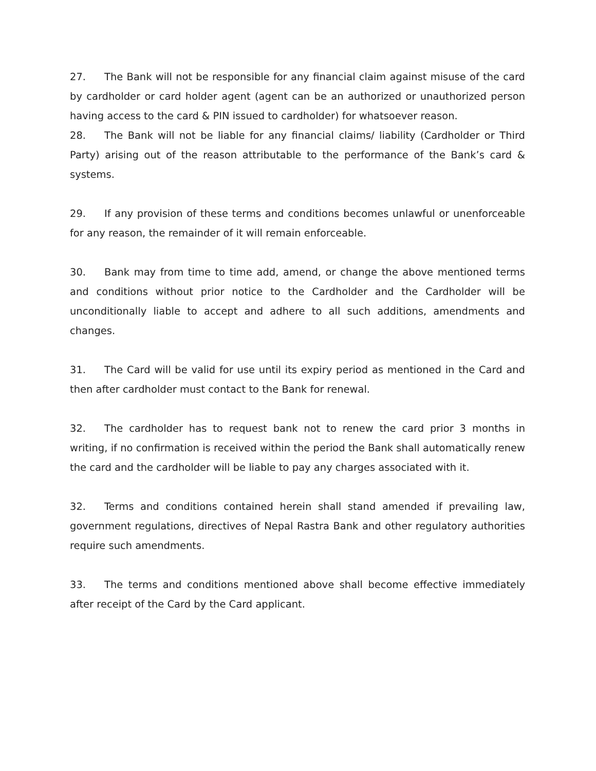27. The Bank will not be responsible for any financial claim against misuse of the card by cardholder or card holder agent (agent can be an authorized or unauthorized person having access to the card & PIN issued to cardholder) for whatsoever reason.
28. The Bank will not be liable for any financial claims/ liability (Cardholder or Third Party) arising out of the reason attributable to the performance of the Bank’s card & systems.
29. If any provision of these terms and conditions becomes unlawful or unenforceable for any reason, the remainder of it will remain enforceable.
30. Bank may from time to time add, amend, or change the above mentioned terms and conditions without prior notice to the Cardholder and the Cardholder will be unconditionally liable to accept and adhere to all such additions, amendments and changes.
31. The Card will be valid for use until its expiry period as mentioned in the Card and then after cardholder must contact to the Bank for renewal.
32. The cardholder has to request bank not to renew the card prior 3 months in writing, if no confirmation is received within the period the Bank shall automatically renew the card and the cardholder will be liable to pay any charges associated with it.
32. Terms and conditions contained herein shall stand amended if prevailing law, government regulations, directives of Nepal Rastra Bank and other regulatory authorities require such amendments.
33. The terms and conditions mentioned above shall become effective immediately after receipt of the Card by the Card applicant.